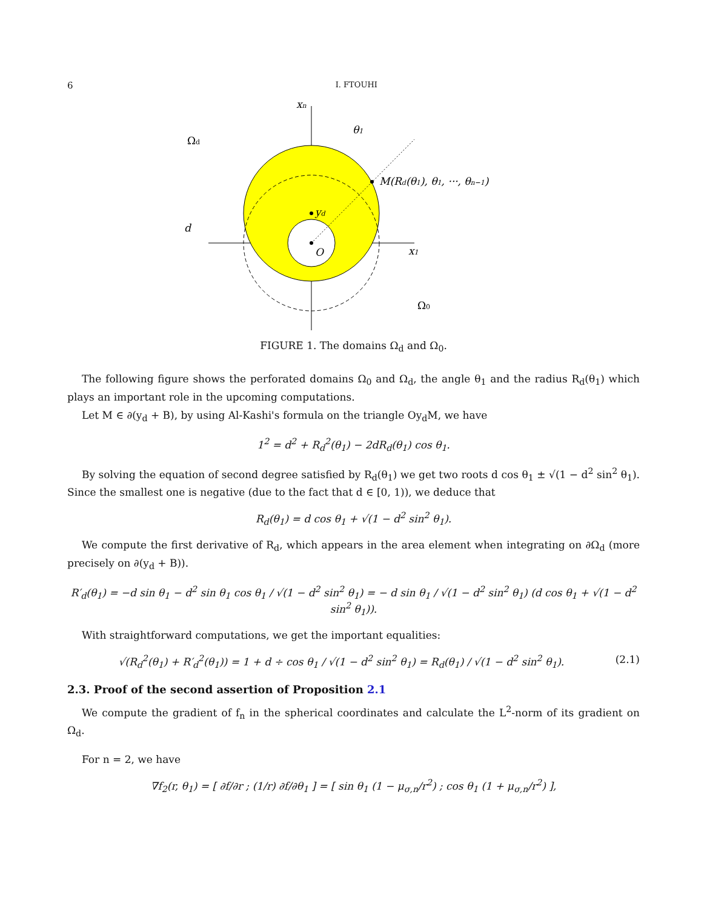6 I. FTOUHI
xn
θ1
Ωd
M(Rd(θ1), θ1, ···, θn−1)
yd
d
O
x1
Ω0
FIGURE 1. The domains Ω<sub>d</sub> and Ω<sub>0</sub>.
The following figure shows the perforated domains Ω<sub>0</sub> and Ω<sub>d</sub>, the angle θ<sub>1</sub> and the radius R<sub>d</sub>(θ<sub>1</sub>) which plays an important role in the upcoming computations.
Let M ∈ ∂(y<sub>d</sub> + B), by using Al-Kashi's formula on the triangle Oy<sub>d</sub>M, we have
1<sup>2</sup> = d<sup>2</sup> + R<sub>d</sub><sup>2</sup>(θ<sub>1</sub>) − 2dR<sub>d</sub>(θ<sub>1</sub>) cos θ<sub>1</sub>.
By solving the equation of second degree satisfied by R<sub>d</sub>(θ<sub>1</sub>) we get two roots d cos θ<sub>1</sub> ± √(1 − d<sup>2</sup> sin<sup>2</sup> θ<sub>1</sub>). Since the smallest one is negative (due to the fact that d ∈ [0, 1)), we deduce that
R<sub>d</sub>(θ<sub>1</sub>) = d cos θ<sub>1</sub> + √(1 − d<sup>2</sup> sin<sup>2</sup> θ<sub>1</sub>).
We compute the first derivative of R<sub>d</sub>, which appears in the area element when integrating on ∂Ω<sub>d</sub> (more precisely on ∂(y<sub>d</sub> + B)).
R′<sub>d</sub>(θ<sub>1</sub>) = −d sin θ<sub>1</sub> − d<sup>2</sup> sin θ<sub>1</sub> cos θ<sub>1</sub> / √(1 − d<sup>2</sup> sin<sup>2</sup> θ<sub>1</sub>) = − d sin θ<sub>1</sub> / √(1 − d<sup>2</sup> sin<sup>2</sup> θ<sub>1</sub>) (d cos θ<sub>1</sub> + √(1 − d<sup>2</sup> sin<sup>2</sup> θ<sub>1</sub>)).
With straightforward computations, we get the important equalities:
√(R<sub>d</sub><sup>2</sup>(θ<sub>1</sub>) + R′<sub>d</sub><sup>2</sup>(θ<sub>1</sub>)) = 1 + d ÷ cos θ<sub>1</sub> / √(1 − d<sup>2</sup> sin<sup>2</sup> θ<sub>1</sub>) = R<sub>d</sub>(θ<sub>1</sub>) / √(1 − d<sup>2</sup> sin<sup>2</sup> θ<sub>1</sub>). (2.1)
2.3. Proof of the second assertion of Proposition 2.1
We compute the gradient of f<sub>n</sub> in the spherical coordinates and calculate the L<sup>2</sup>-norm of its gradient on Ω<sub>d</sub>.
For n = 2, we have
∇f<sub>2</sub>(r, θ<sub>1</sub>) = [ ∂f/∂r ; (1/r) ∂f/∂θ<sub>1</sub> ] = [ sin θ<sub>1</sub> (1 − μ<sub>σ,n</sub>/r<sup>2</sup>) ; cos θ<sub>1</sub> (1 + μ<sub>σ,n</sub>/r<sup>2</sup>) ],